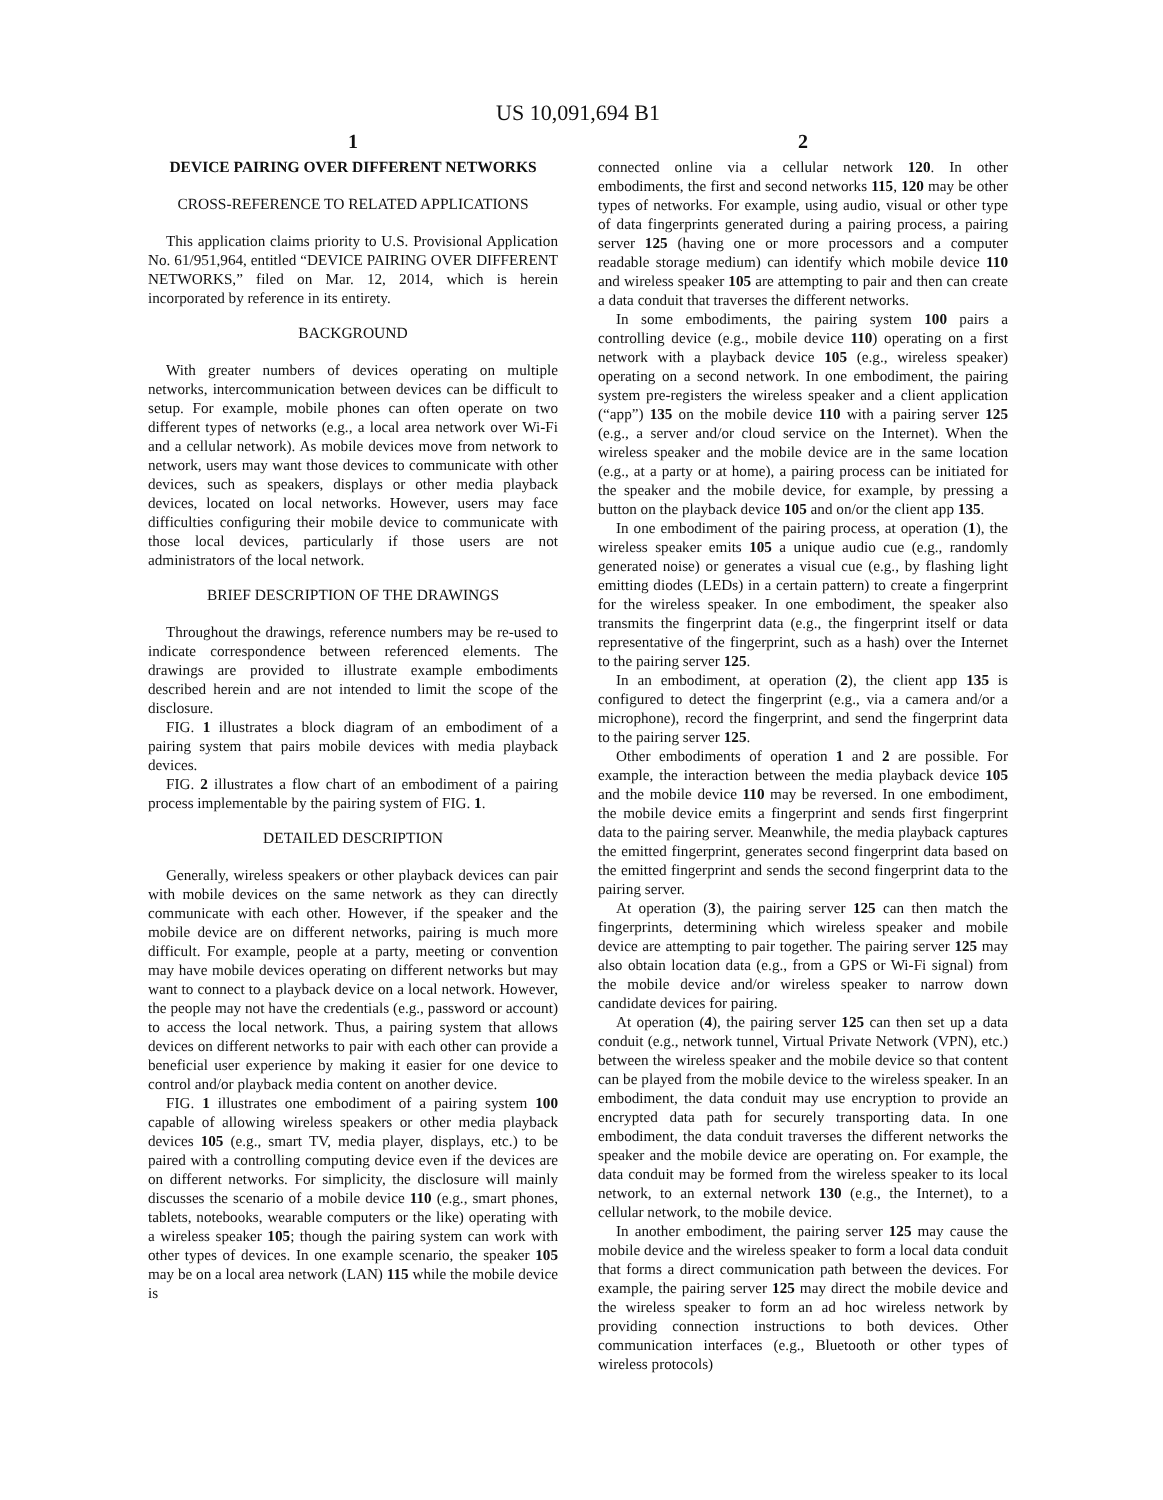US 10,091,694 B1
1
DEVICE PAIRING OVER DIFFERENT NETWORKS
CROSS-REFERENCE TO RELATED APPLICATIONS
This application claims priority to U.S. Provisional Application No. 61/951,964, entitled “DEVICE PAIRING OVER DIFFERENT NETWORKS,” filed on Mar. 12, 2014, which is herein incorporated by reference in its entirety.
BACKGROUND
With greater numbers of devices operating on multiple networks, intercommunication between devices can be difficult to setup. For example, mobile phones can often operate on two different types of networks (e.g., a local area network over Wi-Fi and a cellular network). As mobile devices move from network to network, users may want those devices to communicate with other devices, such as speakers, displays or other media playback devices, located on local networks. However, users may face difficulties configuring their mobile device to communicate with those local devices, particularly if those users are not administrators of the local network.
BRIEF DESCRIPTION OF THE DRAWINGS
Throughout the drawings, reference numbers may be re-used to indicate correspondence between referenced elements. The drawings are provided to illustrate example embodiments described herein and are not intended to limit the scope of the disclosure.
FIG. 1 illustrates a block diagram of an embodiment of a pairing system that pairs mobile devices with media playback devices.
FIG. 2 illustrates a flow chart of an embodiment of a pairing process implementable by the pairing system of FIG. 1.
DETAILED DESCRIPTION
Generally, wireless speakers or other playback devices can pair with mobile devices on the same network as they can directly communicate with each other. However, if the speaker and the mobile device are on different networks, pairing is much more difficult. For example, people at a party, meeting or convention may have mobile devices operating on different networks but may want to connect to a playback device on a local network. However, the people may not have the credentials (e.g., password or account) to access the local network. Thus, a pairing system that allows devices on different networks to pair with each other can provide a beneficial user experience by making it easier for one device to control and/or playback media content on another device.
FIG. 1 illustrates one embodiment of a pairing system 100 capable of allowing wireless speakers or other media playback devices 105 (e.g., smart TV, media player, displays, etc.) to be paired with a controlling computing device even if the devices are on different networks. For simplicity, the disclosure will mainly discusses the scenario of a mobile device 110 (e.g., smart phones, tablets, notebooks, wearable computers or the like) operating with a wireless speaker 105; though the pairing system can work with other types of devices. In one example scenario, the speaker 105 may be on a local area network (LAN) 115 while the mobile device is
2
connected online via a cellular network 120. In other embodiments, the first and second networks 115, 120 may be other types of networks. For example, using audio, visual or other type of data fingerprints generated during a pairing process, a pairing server 125 (having one or more processors and a computer readable storage medium) can identify which mobile device 110 and wireless speaker 105 are attempting to pair and then can create a data conduit that traverses the different networks.
In some embodiments, the pairing system 100 pairs a controlling device (e.g., mobile device 110) operating on a first network with a playback device 105 (e.g., wireless speaker) operating on a second network. In one embodiment, the pairing system pre-registers the wireless speaker and a client application (“app”) 135 on the mobile device 110 with a pairing server 125 (e.g., a server and/or cloud service on the Internet). When the wireless speaker and the mobile device are in the same location (e.g., at a party or at home), a pairing process can be initiated for the speaker and the mobile device, for example, by pressing a button on the playback device 105 and on/or the client app 135.
In one embodiment of the pairing process, at operation (1), the wireless speaker emits 105 a unique audio cue (e.g., randomly generated noise) or generates a visual cue (e.g., by flashing light emitting diodes (LEDs) in a certain pattern) to create a fingerprint for the wireless speaker. In one embodiment, the speaker also transmits the fingerprint data (e.g., the fingerprint itself or data representative of the fingerprint, such as a hash) over the Internet to the pairing server 125.
In an embodiment, at operation (2), the client app 135 is configured to detect the fingerprint (e.g., via a camera and/or a microphone), record the fingerprint, and send the fingerprint data to the pairing server 125.
Other embodiments of operation 1 and 2 are possible. For example, the interaction between the media playback device 105 and the mobile device 110 may be reversed. In one embodiment, the mobile device emits a fingerprint and sends first fingerprint data to the pairing server. Meanwhile, the media playback captures the emitted fingerprint, generates second fingerprint data based on the emitted fingerprint and sends the second fingerprint data to the pairing server.
At operation (3), the pairing server 125 can then match the fingerprints, determining which wireless speaker and mobile device are attempting to pair together. The pairing server 125 may also obtain location data (e.g., from a GPS or Wi-Fi signal) from the mobile device and/or wireless speaker to narrow down candidate devices for pairing.
At operation (4), the pairing server 125 can then set up a data conduit (e.g., network tunnel, Virtual Private Network (VPN), etc.) between the wireless speaker and the mobile device so that content can be played from the mobile device to the wireless speaker. In an embodiment, the data conduit may use encryption to provide an encrypted data path for securely transporting data. In one embodiment, the data conduit traverses the different networks the speaker and the mobile device are operating on. For example, the data conduit may be formed from the wireless speaker to its local network, to an external network 130 (e.g., the Internet), to a cellular network, to the mobile device.
In another embodiment, the pairing server 125 may cause the mobile device and the wireless speaker to form a local data conduit that forms a direct communication path between the devices. For example, the pairing server 125 may direct the mobile device and the wireless speaker to form an ad hoc wireless network by providing connection instructions to both devices. Other communication interfaces (e.g., Bluetooth or other types of wireless protocols)